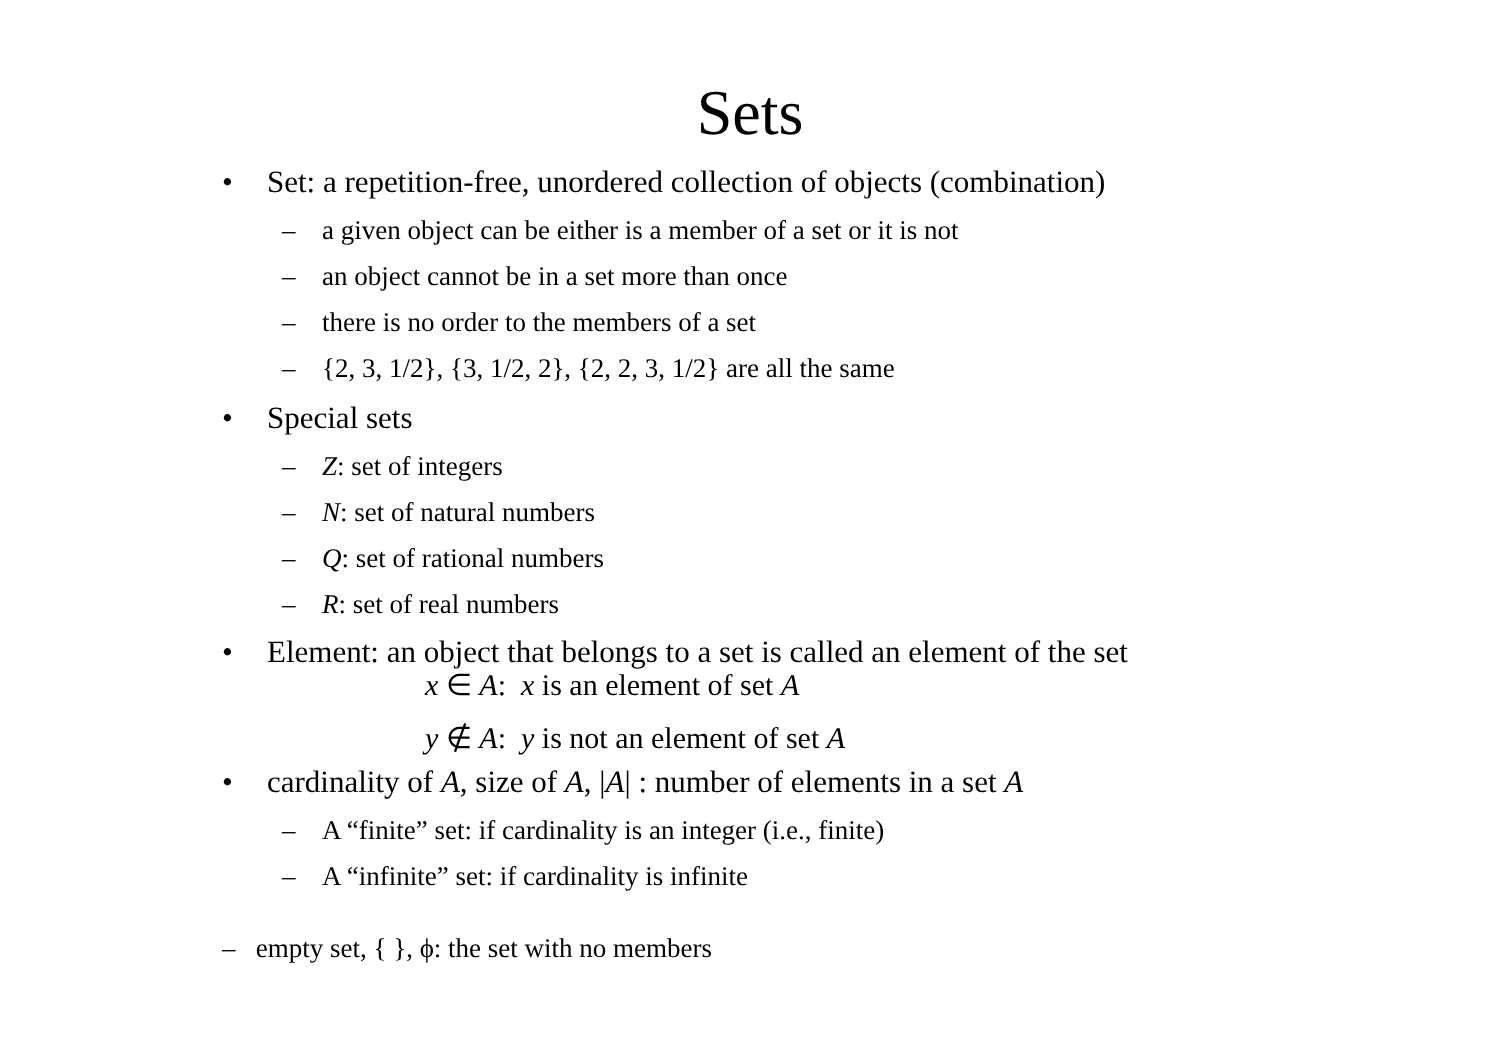Sets
• Set: a repetition-free, unordered collection of objects (combination)
– a given object can be either is a member of a set or it is not
– an object cannot be in a set more than once
– there is no order to the members of a set
– {2, 3, 1/2}, {3, 1/2, 2}, {2, 2, 3, 1/2} are all the same
• Special sets
– Z: set of integers
– N: set of natural numbers
– Q: set of rational numbers
– R: set of real numbers
• Element: an object that belongs to a set is called an element of the set
x ∈ A: x is an element of set A
y ∉ A: y is not an element of set A
• cardinality of A, size of A, |A| : number of elements in a set A
– A “finite” set: if cardinality is an integer (i.e., finite)
– A “infinite” set: if cardinality is infinite
– empty set, { }, ϕ: the set with no members